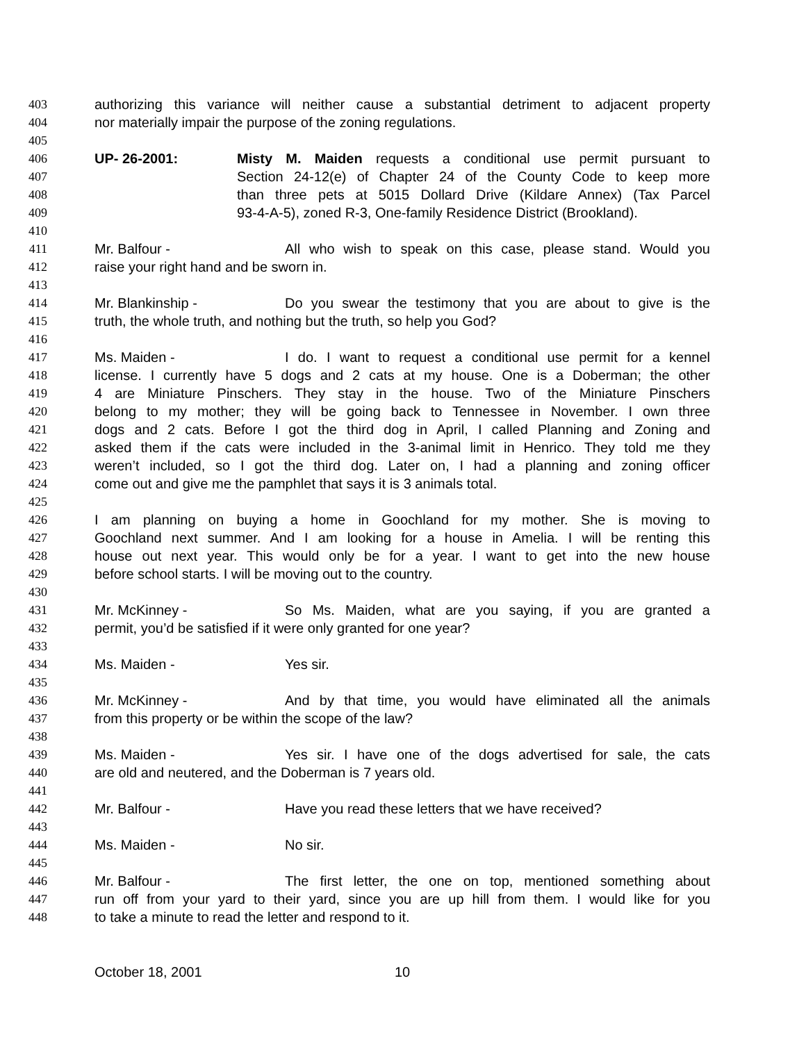403 authorizing this variance will neither cause a substantial detriment to adjacent property
404 nor materially impair the purpose of the zoning regulations.
405
406 UP- 26-2001: Misty M. Maiden requests a conditional use permit pursuant to
407 Section 24-12(e) of Chapter 24 of the County Code to keep more
408 than three pets at 5015 Dollard Drive (Kildare Annex) (Tax Parcel
409 93-4-A-5), zoned R-3, One-family Residence District (Brookland).
410
411 Mr. Balfour - All who wish to speak on this case, please stand. Would you
412 raise your right hand and be sworn in.
413
414 Mr. Blankinship - Do you swear the testimony that you are about to give is the
415 truth, the whole truth, and nothing but the truth, so help you God?
416
417 Ms. Maiden - I do. I want to request a conditional use permit for a kennel
418 license. I currently have 5 dogs and 2 cats at my house. One is a Doberman; the other
419 4 are Miniature Pinschers. They stay in the house. Two of the Miniature Pinschers
420 belong to my mother; they will be going back to Tennessee in November. I own three
421 dogs and 2 cats. Before I got the third dog in April, I called Planning and Zoning and
422 asked them if the cats were included in the 3-animal limit in Henrico. They told me they
423 weren’t included, so I got the third dog. Later on, I had a planning and zoning officer
424 come out and give me the pamphlet that says it is 3 animals total.
425
426 I am planning on buying a home in Goochland for my mother. She is moving to
427 Goochland next summer. And I am looking for a house in Amelia. I will be renting this
428 house out next year. This would only be for a year. I want to get into the new house
429 before school starts. I will be moving out to the country.
430
431 Mr. McKinney - So Ms. Maiden, what are you saying, if you are granted a
432 permit, you’d be satisfied if it were only granted for one year?
433
434 Ms. Maiden - Yes sir.
435
436 Mr. McKinney - And by that time, you would have eliminated all the animals
437 from this property or be within the scope of the law?
438
439 Ms. Maiden - Yes sir. I have one of the dogs advertised for sale, the cats
440 are old and neutered, and the Doberman is 7 years old.
441
442 Mr. Balfour - Have you read these letters that we have received?
443
444 Ms. Maiden - No sir.
445
446 Mr. Balfour - The first letter, the one on top, mentioned something about
447 run off from your yard to their yard, since you are up hill from them. I would like for you
448 to take a minute to read the letter and respond to it.
October 18, 2001 10